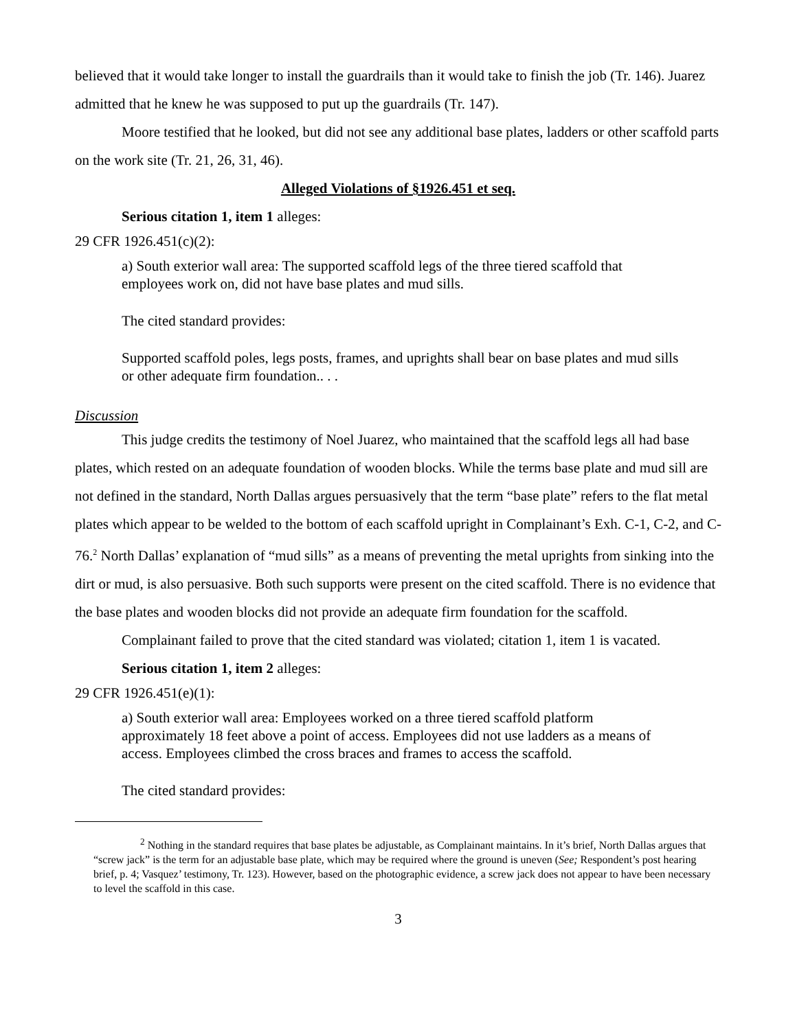believed that it would take longer to install the guardrails than it would take to finish the job (Tr. 146). Juarez admitted that he knew he was supposed to put up the guardrails (Tr. 147).
Moore testified that he looked, but did not see any additional base plates, ladders or other scaffold parts on the work site (Tr. 21, 26, 31, 46).
Alleged Violations of §1926.451 et seq.
Serious citation 1, item 1 alleges:
29 CFR 1926.451(c)(2):
a) South exterior wall area: The supported scaffold legs of the three tiered scaffold that employees work on, did not have base plates and mud sills.
The cited standard provides:
Supported scaffold poles, legs posts, frames, and uprights shall bear on base plates and mud sills or other adequate firm foundation.. . .
Discussion
This judge credits the testimony of Noel Juarez, who maintained that the scaffold legs all had base plates, which rested on an adequate foundation of wooden blocks. While the terms base plate and mud sill are not defined in the standard, North Dallas argues persuasively that the term “base plate” refers to the flat metal plates which appear to be welded to the bottom of each scaffold upright in Complainant’s Exh. C-1, C-2, and C-76.<sup>2</sup> North Dallas’ explanation of “mud sills” as a means of preventing the metal uprights from sinking into the dirt or mud, is also persuasive. Both such supports were present on the cited scaffold. There is no evidence that the base plates and wooden blocks did not provide an adequate firm foundation for the scaffold.
Complainant failed to prove that the cited standard was violated; citation 1, item 1 is vacated.
Serious citation 1, item 2 alleges:
29 CFR 1926.451(e)(1):
a) South exterior wall area: Employees worked on a three tiered scaffold platform approximately 18 feet above a point of access. Employees did not use ladders as a means of access. Employees climbed the cross braces and frames to access the scaffold.
The cited standard provides:
<sup>2</sup> Nothing in the standard requires that base plates be adjustable, as Complainant maintains. In it’s brief, North Dallas argues that “screw jack” is the term for an adjustable base plate, which may be required where the ground is uneven (See; Respondent’s post hearing brief, p. 4; Vasquez’ testimony, Tr. 123). However, based on the photographic evidence, a screw jack does not appear to have been necessary to level the scaffold in this case.
3